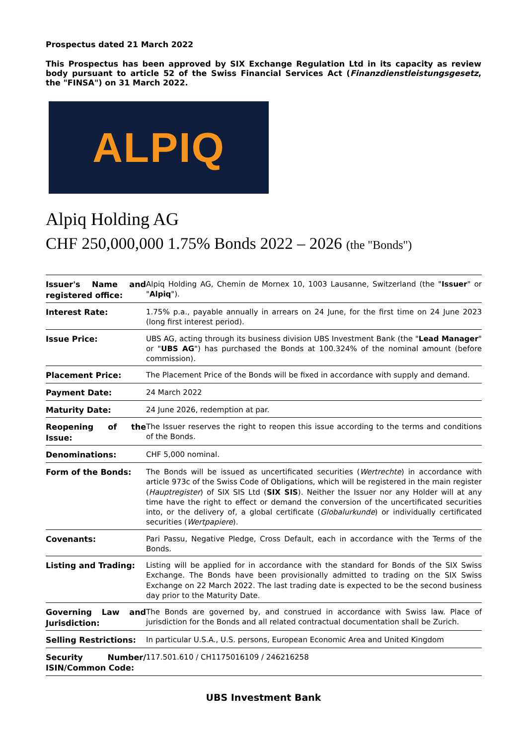Prospectus dated 21 March 2022
This Prospectus has been approved by SIX Exchange Regulation Ltd in its capacity as review body pursuant to article 52 of the Swiss Financial Services Act (Finanzdienstleistungsgesetz, the "FINSA") on 31 March 2022.
ALPIQ
Alpiq Holding AG
CHF 250,000,000 1.75% Bonds 2022 – 2026 (the "Bonds")
| Issuer's Name and registered office: | Alpiq Holding AG, Chemin de Mornex 10, 1003 Lausanne, Switzerland (the " Issuer " or " Alpiq "). |
| Interest Rate: | 1.75% p.a., payable annually in arrears on 24 June, for the first time on 24 June 2023 (long first interest period). |
| Issue Price: | UBS AG, acting through its business division UBS Investment Bank (the " Lead Manager " or " UBS AG ") has purchased the Bonds at 100.324% of the nominal amount (before commission). |
| Placement Price: | The Placement Price of the Bonds will be fixed in accordance with supply and demand. |
| Payment Date: | 24 March 2022 |
| Maturity Date: | 24 June 2026, redemption at par. |
| Reopening of the Issue: | The Issuer reserves the right to reopen this issue according to the terms and conditions of the Bonds. |
| Denominations: | CHF 5,000 nominal. |
| Form of the Bonds: | The Bonds will be issued as uncertificated securities ( Wertrechte ) in accordance with article 973c of the Swiss Code of Obligations, which will be registered in the main register ( Hauptregister ) of SIX SIS Ltd ( SIX SIS ). Neither the Issuer nor any Holder will at any time have the right to effect or demand the conversion of the uncertificated securities into, or the delivery of, a global certificate ( Globalurkunde ) or individually certificated securities ( Wertpapiere ). |
| Covenants: | Pari Passu, Negative Pledge, Cross Default, each in accordance with the Terms of the Bonds. |
| Listing and Trading: | Listing will be applied for in accordance with the standard for Bonds of the SIX Swiss Exchange. The Bonds have been provisionally admitted to trading on the SIX Swiss Exchange on 22 March 2022. The last trading date is expected to be the second business day prior to the Maturity Date. |
| Governing Law and Jurisdiction: | The Bonds are governed by, and construed in accordance with Swiss law. Place of jurisdiction for the Bonds and all related contractual documentation shall be Zurich. |
| Selling Restrictions: | In particular U.S.A., U.S. persons, European Economic Area and United Kingdom |
| Security Number/ ISIN/Common Code: | 117.501.610 / CH1175016109 / 246216258 |
UBS Investment Bank